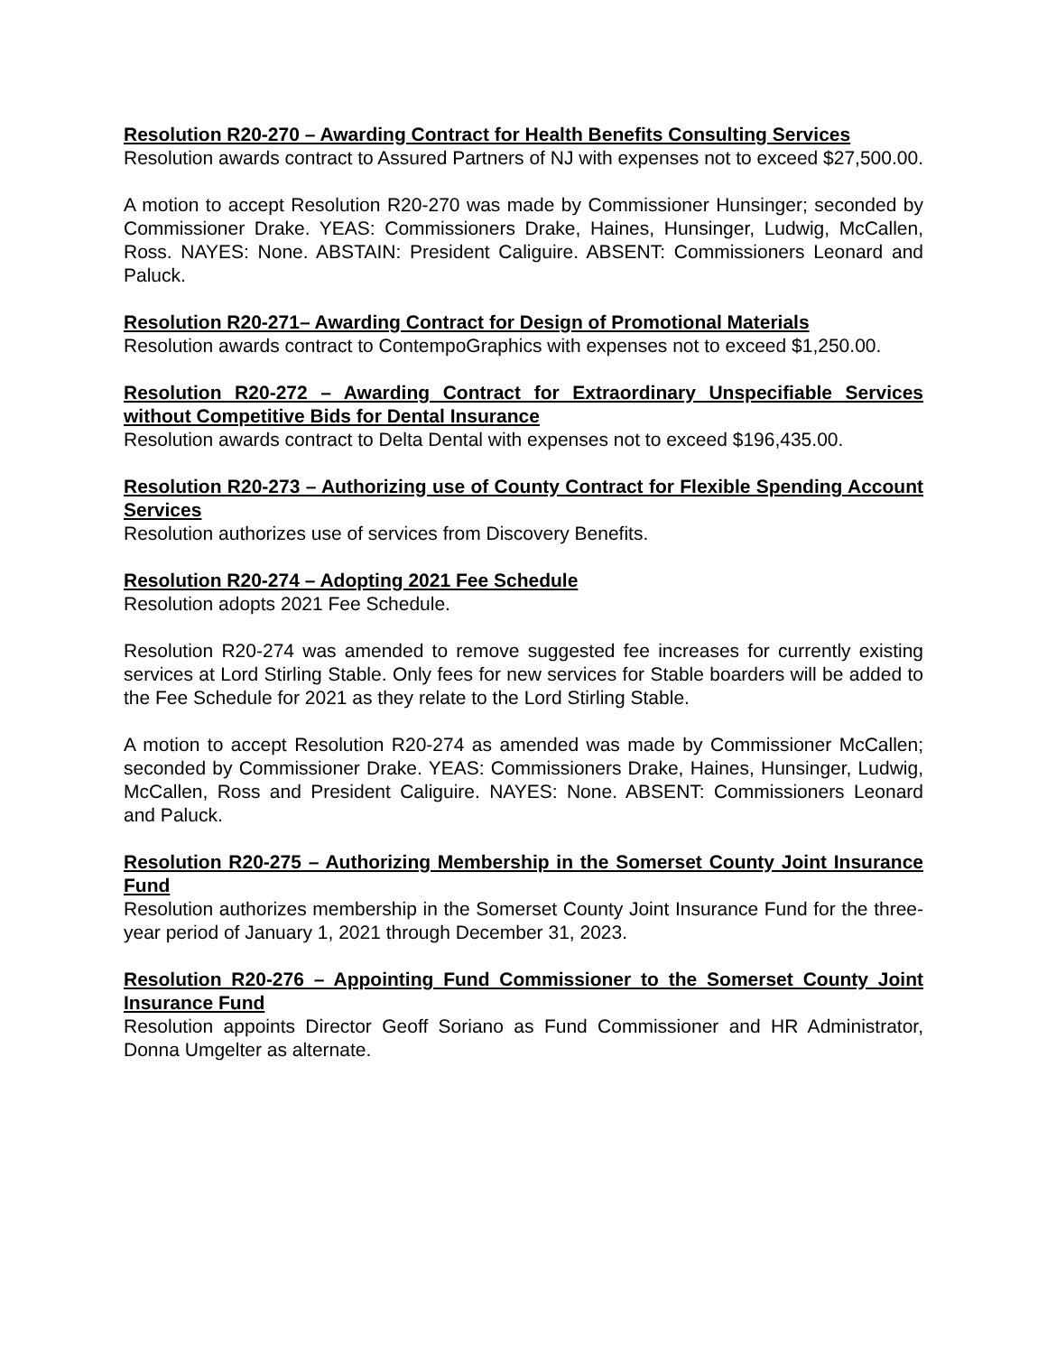Resolution R20-270 – Awarding Contract for Health Benefits Consulting Services
Resolution awards contract to Assured Partners of NJ with expenses not to exceed $27,500.00.
A motion to accept Resolution R20-270 was made by Commissioner Hunsinger; seconded by Commissioner Drake. YEAS: Commissioners Drake, Haines, Hunsinger, Ludwig, McCallen, Ross. NAYES: None. ABSTAIN: President Caliguire. ABSENT: Commissioners Leonard and Paluck.
Resolution R20-271– Awarding Contract for Design of Promotional Materials
Resolution awards contract to ContempoGraphics with expenses not to exceed $1,250.00.
Resolution R20-272 – Awarding Contract for Extraordinary Unspecifiable Services without Competitive Bids for Dental Insurance
Resolution awards contract to Delta Dental with expenses not to exceed $196,435.00.
Resolution R20-273 – Authorizing use of County Contract for Flexible Spending Account Services
Resolution authorizes use of services from Discovery Benefits.
Resolution R20-274 – Adopting 2021 Fee Schedule
Resolution adopts 2021 Fee Schedule.
Resolution R20-274 was amended to remove suggested fee increases for currently existing services at Lord Stirling Stable. Only fees for new services for Stable boarders will be added to the Fee Schedule for 2021 as they relate to the Lord Stirling Stable.
A motion to accept Resolution R20-274 as amended was made by Commissioner McCallen; seconded by Commissioner Drake. YEAS: Commissioners Drake, Haines, Hunsinger, Ludwig, McCallen, Ross and President Caliguire. NAYES: None. ABSENT: Commissioners Leonard and Paluck.
Resolution R20-275 – Authorizing Membership in the Somerset County Joint Insurance Fund
Resolution authorizes membership in the Somerset County Joint Insurance Fund for the three-year period of January 1, 2021 through December 31, 2023.
Resolution R20-276 – Appointing Fund Commissioner to the Somerset County Joint Insurance Fund
Resolution appoints Director Geoff Soriano as Fund Commissioner and HR Administrator, Donna Umgelter as alternate.